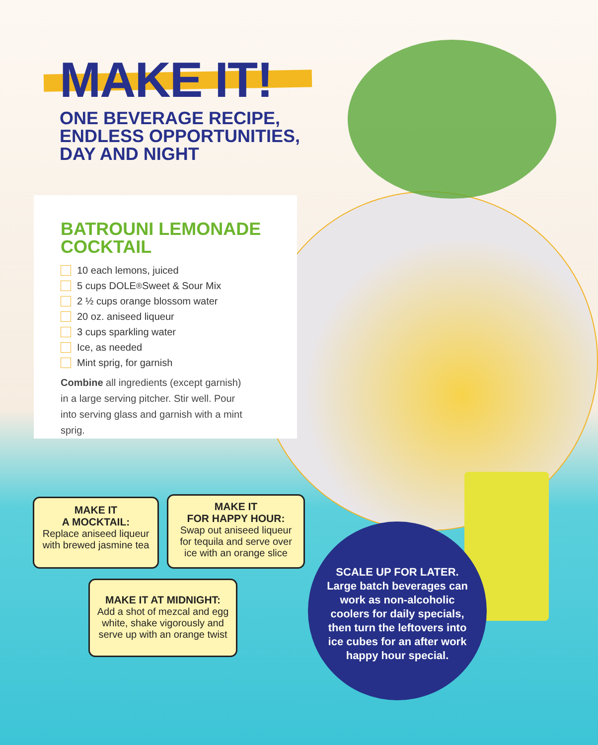MAKE IT!
ONE BEVERAGE RECIPE,
ENDLESS OPPORTUNITIES,
DAY AND NIGHT
BATROUNI LEMONADE
COCKTAIL
10 each lemons, juiced
5 cups DOLE<sup>®</sup> Sweet & Sour Mix
2 ½ cups orange blossom water
20 oz. aniseed liqueur
3 cups sparkling water
Ice, as needed
Mint sprig, for garnish
Combine all ingredients (except garnish) in a large serving pitcher. Stir well. Pour into serving glass and garnish with a mint sprig.
MAKE IT
A MOCKTAIL:
Replace aniseed liqueur with brewed jasmine tea
MAKE IT
FOR HAPPY HOUR:
Swap out aniseed liqueur for tequila and serve over ice with an orange slice
MAKE IT AT MIDNIGHT:
Add a shot of mezcal and egg white, shake vigorously and serve up with an orange twist
SCALE UP FOR LATER. Large batch beverages can work as non-alcoholic coolers for daily specials, then turn the leftovers into ice cubes for an after work happy hour special.